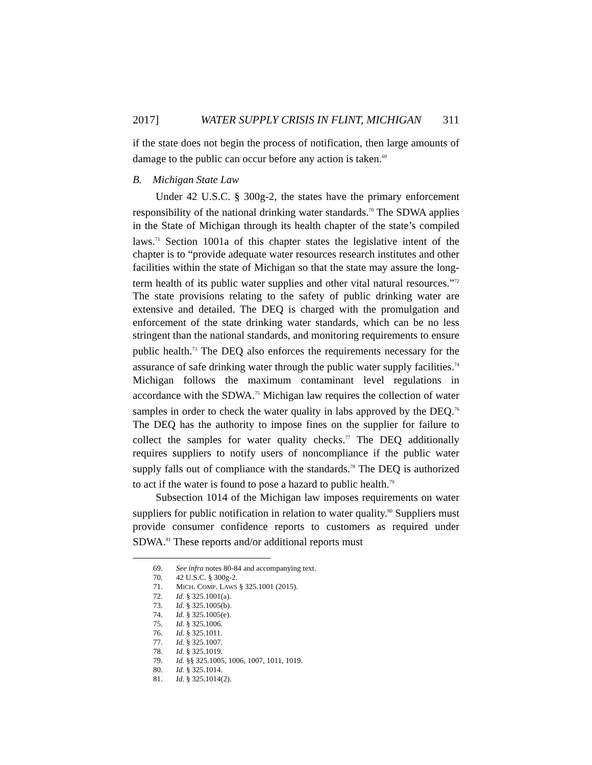2017] WATER SUPPLY CRISIS IN FLINT, MICHIGAN 311
if the state does not begin the process of notification, then large amounts of damage to the public can occur before any action is taken.<sup>69</sup>
B. Michigan State Law
Under 42 U.S.C. § 300g-2, the states have the primary enforcement responsibility of the national drinking water standards.<sup>70</sup> The SDWA applies in the State of Michigan through its health chapter of the state’s compiled laws.<sup>71</sup> Section 1001a of this chapter states the legislative intent of the chapter is to “provide adequate water resources research institutes and other facilities within the state of Michigan so that the state may assure the long-term health of its public water supplies and other vital natural resources.”<sup>72</sup> The state provisions relating to the safety of public drinking water are extensive and detailed. The DEQ is charged with the promulgation and enforcement of the state drinking water standards, which can be no less stringent than the national standards, and monitoring requirements to ensure public health.<sup>73</sup> The DEQ also enforces the requirements necessary for the assurance of safe drinking water through the public water supply facilities.<sup>74</sup> Michigan follows the maximum contaminant level regulations in accordance with the SDWA.<sup>75</sup> Michigan law requires the collection of water samples in order to check the water quality in labs approved by the DEQ.<sup>76</sup> The DEQ has the authority to impose fines on the supplier for failure to collect the samples for water quality checks.<sup>77</sup> The DEQ additionally requires suppliers to notify users of noncompliance if the public water supply falls out of compliance with the standards.<sup>78</sup> The DEQ is authorized to act if the water is found to pose a hazard to public health.<sup>79</sup>
Subsection 1014 of the Michigan law imposes requirements on water suppliers for public notification in relation to water quality.<sup>80</sup> Suppliers must provide consumer confidence reports to customers as required under SDWA.<sup>81</sup> These reports and/or additional reports must
69. See infra notes 80-84 and accompanying text.
70. 42 U.S.C. § 300g-2.
71. MICH. COMP. LAWS § 325.1001 (2015).
72. Id. § 325.1001(a).
73. Id. § 325.1005(b).
74. Id. § 325.1005(e).
75. Id. § 325.1006.
76. Id. § 325.1011.
77. Id. § 325.1007.
78. Id. § 325.1019.
79. Id. §§ 325.1005, 1006, 1007, 1011, 1019.
80. Id. § 325.1014.
81. Id. § 325.1014(2).